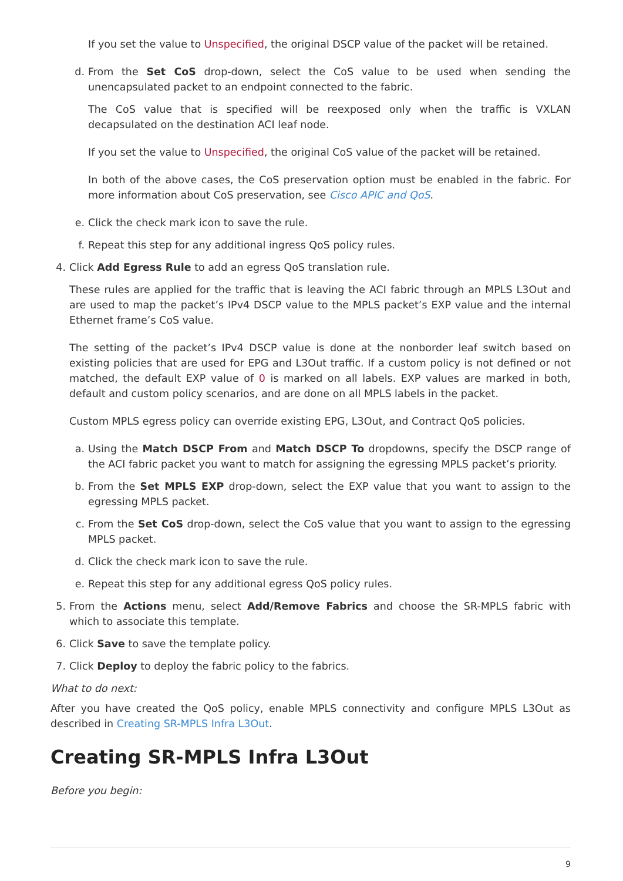If you set the value to Unspecified, the original DSCP value of the packet will be retained.
d. From the Set CoS drop-down, select the CoS value to be used when sending the unencapsulated packet to an endpoint connected to the fabric.
The CoS value that is specified will be reexposed only when the traffic is VXLAN decapsulated on the destination ACI leaf node.
If you set the value to Unspecified, the original CoS value of the packet will be retained.
In both of the above cases, the CoS preservation option must be enabled in the fabric. For more information about CoS preservation, see Cisco APIC and QoS.
e. Click the check mark icon to save the rule.
f. Repeat this step for any additional ingress QoS policy rules.
4. Click Add Egress Rule to add an egress QoS translation rule.
These rules are applied for the traffic that is leaving the ACI fabric through an MPLS L3Out and are used to map the packet’s IPv4 DSCP value to the MPLS packet’s EXP value and the internal Ethernet frame’s CoS value.
The setting of the packet’s IPv4 DSCP value is done at the nonborder leaf switch based on existing policies that are used for EPG and L3Out traffic. If a custom policy is not defined or not matched, the default EXP value of 0 is marked on all labels. EXP values are marked in both, default and custom policy scenarios, and are done on all MPLS labels in the packet.
Custom MPLS egress policy can override existing EPG, L3Out, and Contract QoS policies.
a. Using the Match DSCP From and Match DSCP To dropdowns, specify the DSCP range of the ACI fabric packet you want to match for assigning the egressing MPLS packet’s priority.
b. From the Set MPLS EXP drop-down, select the EXP value that you want to assign to the egressing MPLS packet.
c. From the Set CoS drop-down, select the CoS value that you want to assign to the egressing MPLS packet.
d. Click the check mark icon to save the rule.
e. Repeat this step for any additional egress QoS policy rules.
5. From the Actions menu, select Add/Remove Fabrics and choose the SR-MPLS fabric with which to associate this template.
6. Click Save to save the template policy.
7. Click Deploy to deploy the fabric policy to the fabrics.
What to do next:
After you have created the QoS policy, enable MPLS connectivity and configure MPLS L3Out as described in Creating SR-MPLS Infra L3Out.
Creating SR-MPLS Infra L3Out
Before you begin:
9